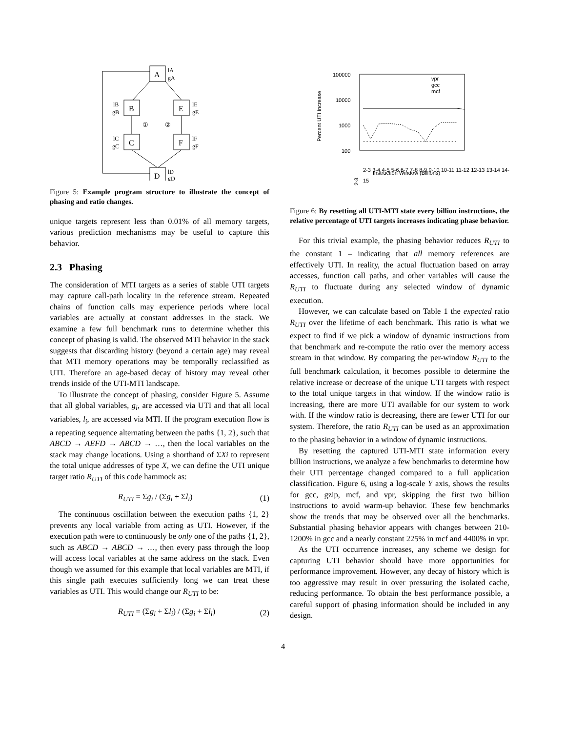A
B
E
C
F
D
lA
gA
lB
gB
lE
gE
lC
gC
lF
gF
lD
gD
①
②
Figure 5: Example program structure to illustrate the concept of phasing and ratio changes.
unique targets represent less than 0.01% of all memory targets, various prediction mechanisms may be useful to capture this behavior.
2.3 Phasing
The consideration of MTI targets as a series of stable UTI targets may capture call-path locality in the reference stream. Repeated chains of function calls may experience periods where local variables are actually at constant addresses in the stack. We examine a few full benchmark runs to determine whether this concept of phasing is valid. The observed MTI behavior in the stack suggests that discarding history (beyond a certain age) may reveal that MTI memory operations may be temporally reclassified as UTI. Therefore an age-based decay of history may reveal other trends inside of the UTI-MTI landscape.
To illustrate the concept of phasing, consider Figure 5. Assume that all global variables, g<sub>i</sub>, are accessed via UTI and that all local variables, l<sub>i</sub>, are accessed via MTI. If the program execution flow is a repeating sequence alternating between the paths {1, 2}, such that ABCD → AEFD → ABCD → …, then the local variables on the stack may change locations. Using a shorthand of ΣXi to represent the total unique addresses of type X, we can define the UTI unique target ratio R<sub>UTI</sub> of this code hammock as:
R<sub>UTI</sub> = Σg<sub>i</sub> / (Σg<sub>i</sub> + Σl<sub>i</sub>) (1)
The continuous oscillation between the execution paths {1, 2} prevents any local variable from acting as UTI. However, if the execution path were to continuously be only one of the paths {1, 2}, such as ABCD → ABCD → …, then every pass through the loop will access local variables at the same address on the stack. Even though we assumed for this example that local variables are MTI, if this single path executes sufficiently long we can treat these variables as UTI. This would change our R<sub>UTI</sub> to be:
R<sub>UTI</sub> = (Σg<sub>i</sub> + Σl<sub>i</sub>) / (Σg<sub>i</sub> + Σl<sub>i</sub>) (2)
Percent UTI Increase
100000
10000
1000
100
vpr
gcc
mcf
2-3
Instruction Window (Billions)
2-3 3-4 4-5 5-6 6-7 7-8 8-9 9-10 10-11 11-12 12-13 13-14 14-15
Figure 6: By resetting all UTI-MTI state every billion instructions, the relative percentage of UTI targets increases indicating phase behavior.
For this trivial example, the phasing behavior reduces R<sub>UTI</sub> to the constant 1 – indicating that all memory references are effectively UTI. In reality, the actual fluctuation based on array accesses, function call paths, and other variables will cause the R<sub>UTI</sub> to fluctuate during any selected window of dynamic execution.
However, we can calculate based on Table 1 the expected ratio R<sub>UTI</sub> over the lifetime of each benchmark. This ratio is what we expect to find if we pick a window of dynamic instructions from that benchmark and re-compute the ratio over the memory access stream in that window. By comparing the per-window R<sub>UTI</sub> to the full benchmark calculation, it becomes possible to determine the relative increase or decrease of the unique UTI targets with respect to the total unique targets in that window. If the window ratio is increasing, there are more UTI available for our system to work with. If the window ratio is decreasing, there are fewer UTI for our system. Therefore, the ratio R<sub>UTI</sub> can be used as an approximation to the phasing behavior in a window of dynamic instructions.
By resetting the captured UTI-MTI state information every billion instructions, we analyze a few benchmarks to determine how their UTI percentage changed compared to a full application classification. Figure 6, using a log-scale Y axis, shows the results for gcc, gzip, mcf, and vpr, skipping the first two billion instructions to avoid warm-up behavior. These few benchmarks show the trends that may be observed over all the benchmarks. Substantial phasing behavior appears with changes between 210-1200% in gcc and a nearly constant 225% in mcf and 4400% in vpr.
As the UTI occurrence increases, any scheme we design for capturing UTI behavior should have more opportunities for performance improvement. However, any decay of history which is too aggressive may result in over pressuring the isolated cache, reducing performance. To obtain the best performance possible, a careful support of phasing information should be included in any design.
4